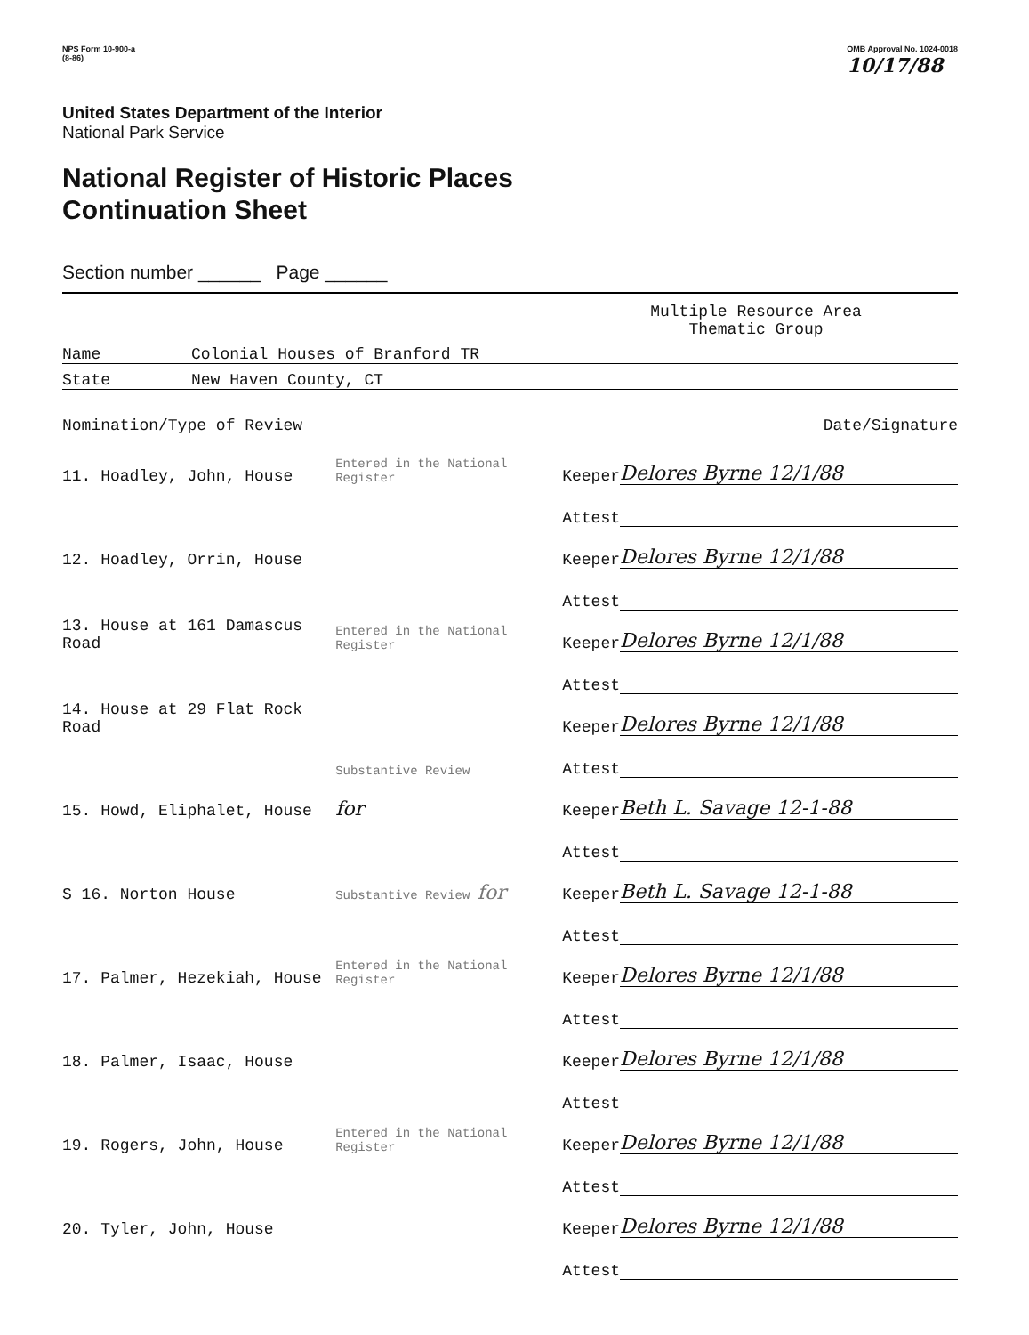NPS Form 10-900-a
(8-86)
OMB Approval No. 1024-0018
10/17/88
United States Department of the Interior
National Park Service
National Register of Historic Places
Continuation Sheet
Section number ______ Page ______
Multiple Resource Area
Thematic Group
Name Colonial Houses of Branford TR
State New Haven County, CT
Nomination/Type of Review Date/Signature
| 11. Hoadley, John, House | Entered in the National Register | Keeper | Delores Byrne 12/1/88 |
| | | Attest | |
| 12. Hoadley, Orrin, House | | Keeper | Delores Byrne 12/1/88 |
| | | Attest | |
| 13. House at 161 Damascus Road | Entered in the National Register | Keeper | Delores Byrne 12/1/88 |
| | | Attest | |
| 14. House at 29 Flat Rock Road | | Keeper | Delores Byrne 12/1/88 |
| | Substantive Review | Attest | |
| 15. Howd, Eliphalet, House | for | Keeper | Beth L. Savage 12-1-88 |
| | | Attest | |
| S 16. Norton House | Substantive Review for | Keeper | Beth L. Savage 12-1-88 |
| | | Attest | |
| 17. Palmer, Hezekiah, House | Entered in the National Register | Keeper | Delores Byrne 12/1/88 |
| | | Attest | |
| 18. Palmer, Isaac, House | | Keeper | Delores Byrne 12/1/88 |
| | | Attest | |
| 19. Rogers, John, House | Entered in the National Register | Keeper | Delores Byrne 12/1/88 |
| | | Attest | |
| 20. Tyler, John, House | | Keeper | Delores Byrne 12/1/88 |
| | | Attest | |